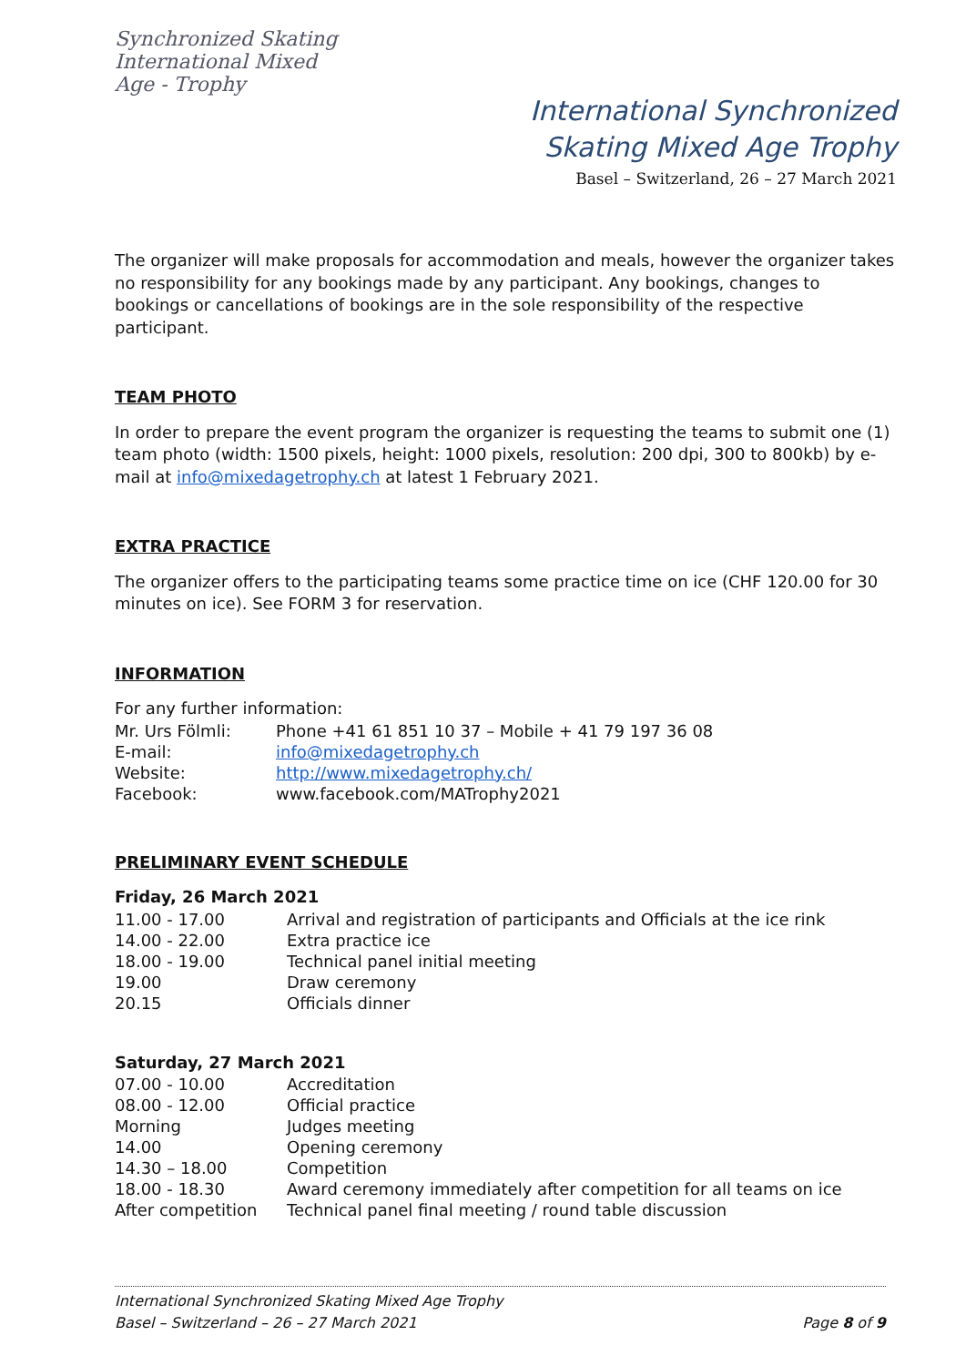Synchronized Skating International Mixed Age - Trophy
International Synchronized
Skating Mixed Age Trophy
Basel – Switzerland, 26 – 27 March 2021
The organizer will make proposals for accommodation and meals, however the organizer takes no responsibility for any bookings made by any participant. Any bookings, changes to bookings or cancellations of bookings are in the sole responsibility of the respective participant.
TEAM PHOTO
In order to prepare the event program the organizer is requesting the teams to submit one (1) team photo (width: 1500 pixels, height: 1000 pixels, resolution: 200 dpi, 300 to 800kb) by e-mail at info@mixedagetrophy.ch at latest 1 February 2021.
EXTRA PRACTICE
The organizer offers to the participating teams some practice time on ice (CHF 120.00 for 30 minutes on ice). See FORM 3 for reservation.
INFORMATION
For any further information:
| Mr. Urs Fölmli: | Phone +41 61 851 10 37 – Mobile + 41 79 197 36 08 |
| E-mail: | info@mixedagetrophy.ch |
| Website: | http://www.mixedagetrophy.ch/ |
| Facebook: | www.facebook.com/MATrophy2021 |
PRELIMINARY EVENT SCHEDULE
Friday, 26 March 2021
| 11.00 - 17.00 | Arrival and registration of participants and Officials at the ice rink |
| 14.00 - 22.00 | Extra practice ice |
| 18.00 - 19.00 | Technical panel initial meeting |
| 19.00 | Draw ceremony |
| 20.15 | Officials dinner |
Saturday, 27 March 2021
| 07.00 - 10.00 | Accreditation |
| 08.00 - 12.00 | Official practice |
| Morning | Judges meeting |
| 14.00 | Opening ceremony |
| 14.30 – 18.00 | Competition |
| 18.00 - 18.30 | Award ceremony immediately after competition for all teams on ice |
| After competition | Technical panel final meeting / round table discussion |
International Synchronized Skating Mixed Age Trophy
Basel – Switzerland – 26 – 27 March 2021 Page 8 of 9